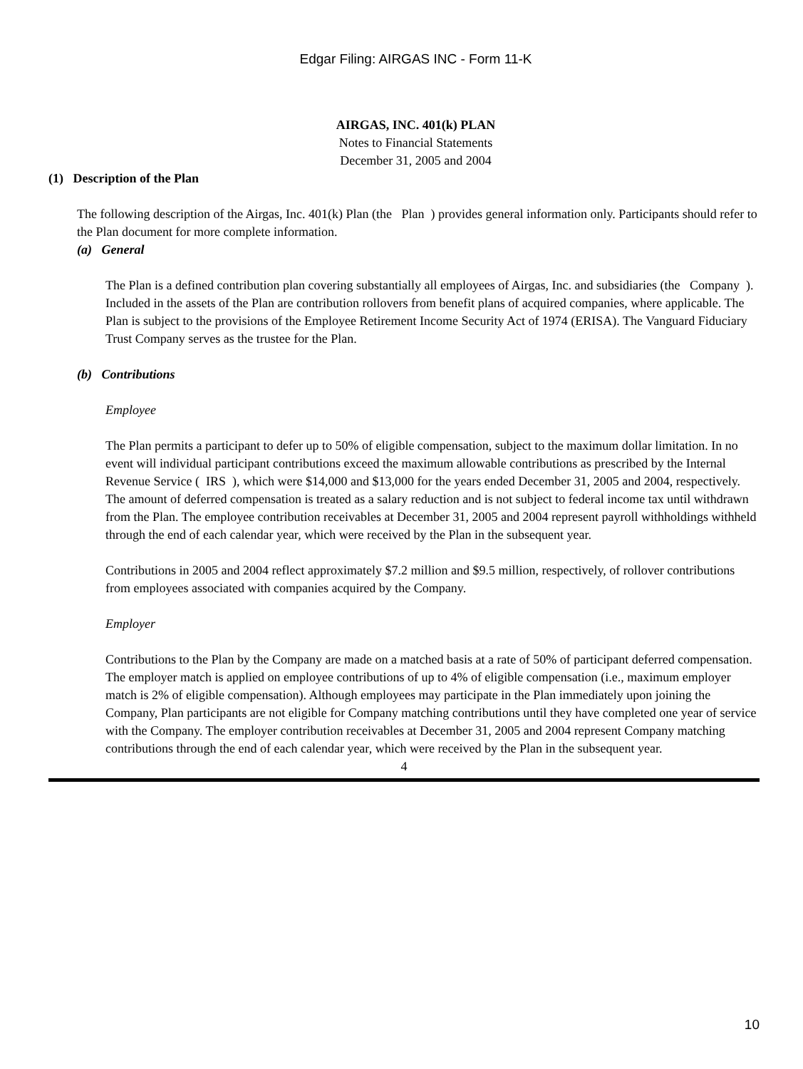Edgar Filing: AIRGAS INC - Form 11-K
AIRGAS, INC. 401(k) PLAN
Notes to Financial Statements
December 31, 2005 and 2004
(1) Description of the Plan
The following description of the Airgas, Inc. 401(k) Plan (the Plan ) provides general information only. Participants should refer to the Plan document for more complete information.
(a) General
The Plan is a defined contribution plan covering substantially all employees of Airgas, Inc. and subsidiaries (the Company ). Included in the assets of the Plan are contribution rollovers from benefit plans of acquired companies, where applicable. The Plan is subject to the provisions of the Employee Retirement Income Security Act of 1974 (ERISA). The Vanguard Fiduciary Trust Company serves as the trustee for the Plan.
(b) Contributions
Employee
The Plan permits a participant to defer up to 50% of eligible compensation, subject to the maximum dollar limitation. In no event will individual participant contributions exceed the maximum allowable contributions as prescribed by the Internal Revenue Service ( IRS ), which were $14,000 and $13,000 for the years ended December 31, 2005 and 2004, respectively. The amount of deferred compensation is treated as a salary reduction and is not subject to federal income tax until withdrawn from the Plan. The employee contribution receivables at December 31, 2005 and 2004 represent payroll withholdings withheld through the end of each calendar year, which were received by the Plan in the subsequent year.
Contributions in 2005 and 2004 reflect approximately $7.2 million and $9.5 million, respectively, of rollover contributions from employees associated with companies acquired by the Company.
Employer
Contributions to the Plan by the Company are made on a matched basis at a rate of 50% of participant deferred compensation. The employer match is applied on employee contributions of up to 4% of eligible compensation (i.e., maximum employer match is 2% of eligible compensation). Although employees may participate in the Plan immediately upon joining the Company, Plan participants are not eligible for Company matching contributions until they have completed one year of service with the Company. The employer contribution receivables at December 31, 2005 and 2004 represent Company matching contributions through the end of each calendar year, which were received by the Plan in the subsequent year.
4
10